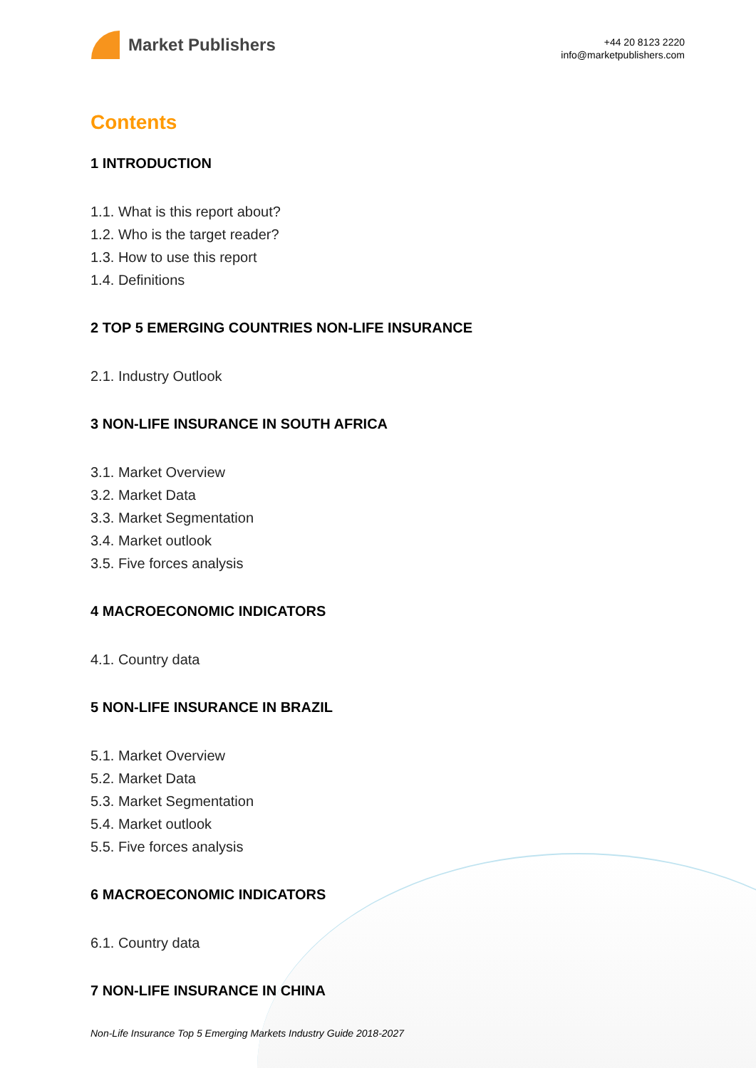Market Publishers
+44 20 8123 2220
info@marketpublishers.com
Contents
1 INTRODUCTION
1.1. What is this report about?
1.2. Who is the target reader?
1.3. How to use this report
1.4. Definitions
2 TOP 5 EMERGING COUNTRIES NON-LIFE INSURANCE
2.1. Industry Outlook
3 NON-LIFE INSURANCE IN SOUTH AFRICA
3.1. Market Overview
3.2. Market Data
3.3. Market Segmentation
3.4. Market outlook
3.5. Five forces analysis
4 MACROECONOMIC INDICATORS
4.1. Country data
5 NON-LIFE INSURANCE IN BRAZIL
5.1. Market Overview
5.2. Market Data
5.3. Market Segmentation
5.4. Market outlook
5.5. Five forces analysis
6 MACROECONOMIC INDICATORS
6.1. Country data
7 NON-LIFE INSURANCE IN CHINA
Non-Life Insurance Top 5 Emerging Markets Industry Guide 2018-2027